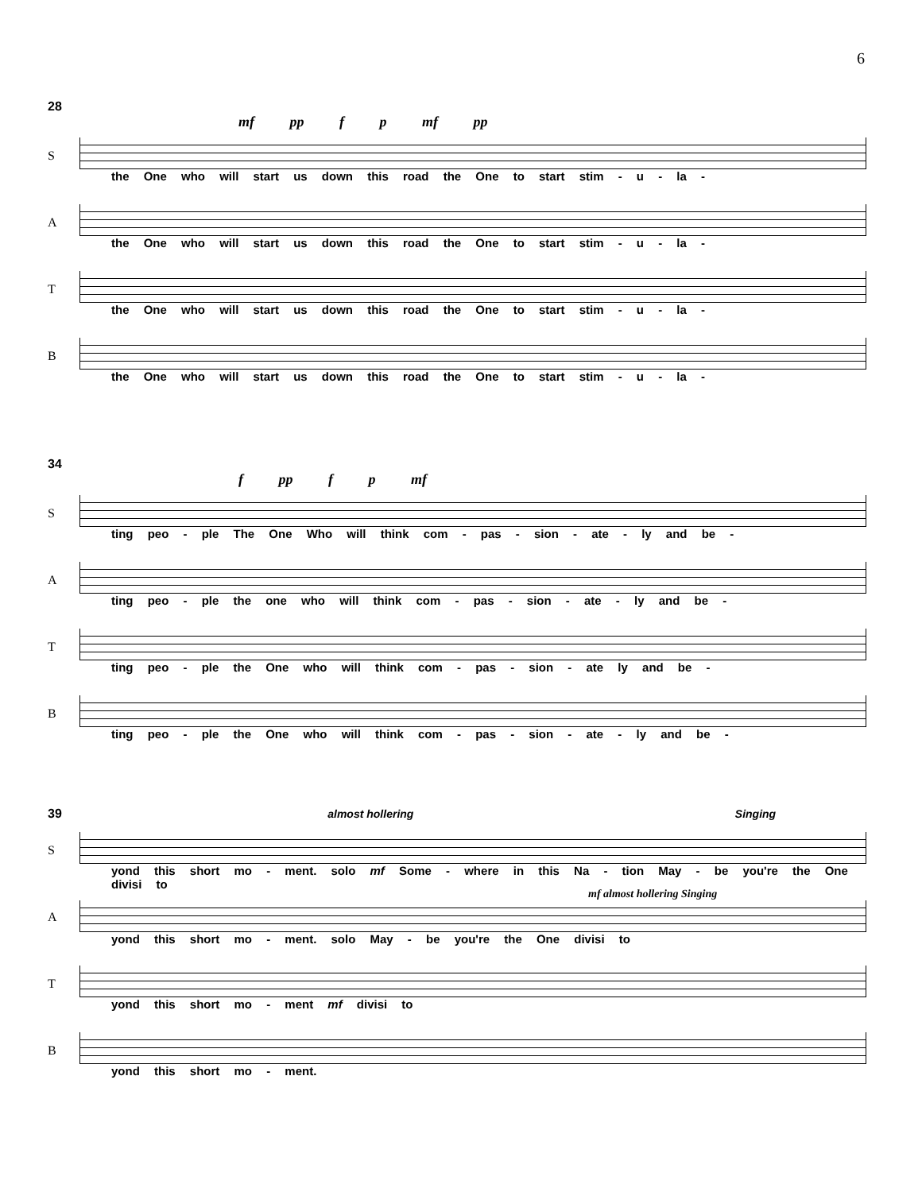6
28
mf pp f p mf pp
S
the One who will start us down this road the One to start stim - u - la -
A
the One who will start us down this road the One to start stim - u - la -
T
the One who will start us down this road the One to start stim - u - la -
B
the One who will start us down this road the One to start stim - u - la -
34
f pp f p mf
S
ting peo - ple The One Who will think com - pas - sion - ate - ly and be -
A
ting peo - ple the one who will think com - pas - sion - ate - ly and be -
T
ting peo - ple the One who will think com - pas - sion - ate ly and be -
B
ting peo - ple the One who will think com - pas - sion - ate - ly and be -
39 almost hollering Singing
S
yond this short mo - ment. solo mf Some - where in this Na - tion May - be you're the One divisi to
A
mf almost hollering Singing
yond this short mo - ment. solo May - be you're the One divisi to
T
yond this short mo - ment mf divisi to
B
yond this short mo - ment.